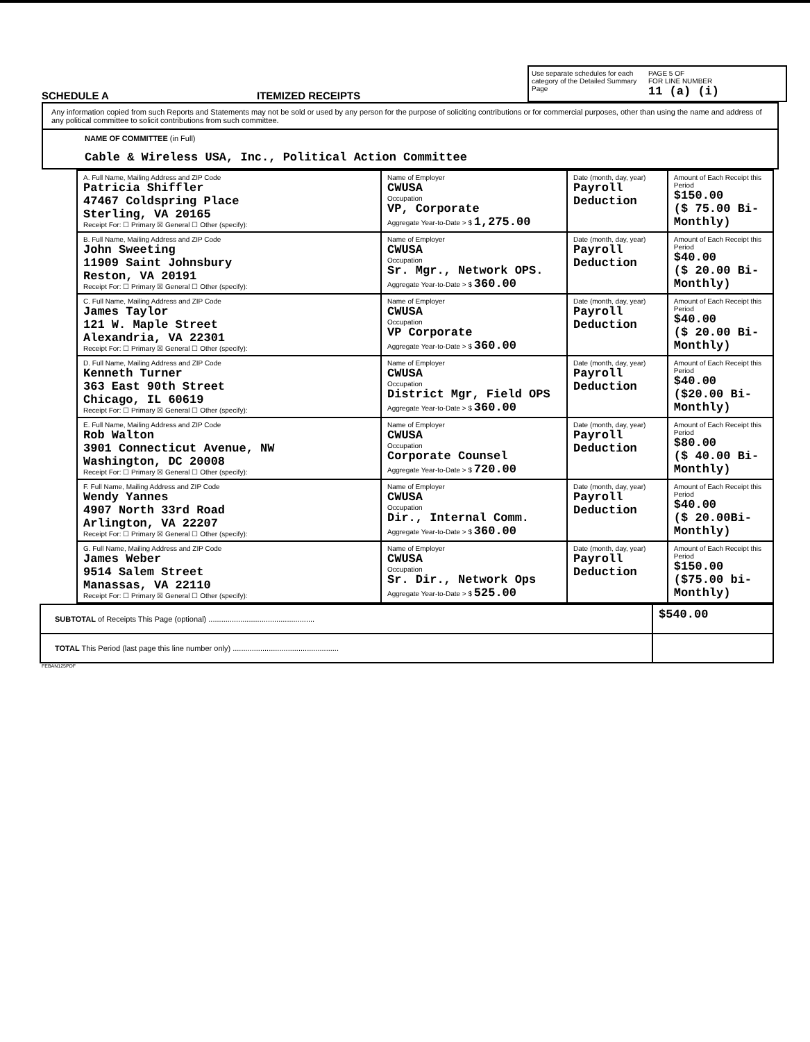SCHEDULE A ITEMIZED RECEIPTS
Use separate schedules for each category of the Detailed Summary Page
PAGE 5 OF
FOR LINE NUMBER
11 (a) (i)
Any information copied from such Reports and Statements may not be sold or used by any person for the purpose of soliciting contributions or for commercial purposes, other than using the name and address of any political committee to solicit contributions from such committee.
NAME OF COMMITTEE (in Full)
Cable & Wireless USA, Inc., Political Action Committee
| A. Full Name, Mailing Address and ZIP Code Patricia Shiffler 47467 Coldspring Place Sterling, VA 20165 Receipt For: ☐ Primary ☒ General ☐ Other (specify): | Name of Employer CWUSA Occupation VP, Corporate Aggregate Year-to-Date > $ 1,275.00 | Date (month, day, year) Payroll Deduction | Amount of Each Receipt this Period $150.00 ($ 75.00 Bi-Monthly) |
| B. Full Name, Mailing Address and ZIP Code John Sweeting 11909 Saint Johnsbury Reston, VA 20191 Receipt For: ☐ Primary ☒ General ☐ Other (specify): | Name of Employer CWUSA Occupation Sr. Mgr., Network OPS. Aggregate Year-to-Date > $ 360.00 | Date (month, day, year) Payroll Deduction | Amount of Each Receipt this Period $40.00 ($ 20.00 Bi-Monthly) |
| C. Full Name, Mailing Address and ZIP Code James Taylor 121 W. Maple Street Alexandria, VA 22301 Receipt For: ☐ Primary ☒ General ☐ Other (specify): | Name of Employer CWUSA Occupation VP Corporate Aggregate Year-to-Date > $ 360.00 | Date (month, day, year) Payroll Deduction | Amount of Each Receipt this Period $40.00 ($ 20.00 Bi-Monthly) |
| D. Full Name, Mailing Address and ZIP Code Kenneth Turner 363 East 90th Street Chicago, IL 60619 Receipt For: ☐ Primary ☒ General ☐ Other (specify): | Name of Employer CWUSA Occupation District Mgr, Field OPS Aggregate Year-to-Date > $ 360.00 | Date (month, day, year) Payroll Deduction | Amount of Each Receipt this Period $40.00 ($20.00 Bi-Monthly) |
| E. Full Name, Mailing Address and ZIP Code Rob Walton 3901 Connecticut Avenue, NW Washington, DC 20008 Receipt For: ☐ Primary ☒ General ☐ Other (specify): | Name of Employer CWUSA Occupation Corporate Counsel Aggregate Year-to-Date > $ 720.00 | Date (month, day, year) Payroll Deduction | Amount of Each Receipt this Period $80.00 ($ 40.00 Bi-Monthly) |
| F. Full Name, Mailing Address and ZIP Code Wendy Yannes 4907 North 33rd Road Arlington, VA 22207 Receipt For: ☐ Primary ☒ General ☐ Other (specify): | Name of Employer CWUSA Occupation Dir., Internal Comm. Aggregate Year-to-Date > $ 360.00 | Date (month, day, year) Payroll Deduction | Amount of Each Receipt this Period $40.00 ($ 20.00Bi-Monthly) |
| G. Full Name, Mailing Address and ZIP Code James Weber 9514 Salem Street Manassas, VA 22110 Receipt For: ☐ Primary ☒ General ☐ Other (specify): | Name of Employer CWUSA Occupation Sr. Dir., Network Ops Aggregate Year-to-Date > $ 525.00 | Date (month, day, year) Payroll Deduction | Amount of Each Receipt this Period $150.00 ($75.00 bi-Monthly) |
| SUBTOTAL of Receipts This Page (optional) .................................................. | $540.00 |
| TOTAL This Period (last page this line number only) .................................................. | |
FEBAN125PDF